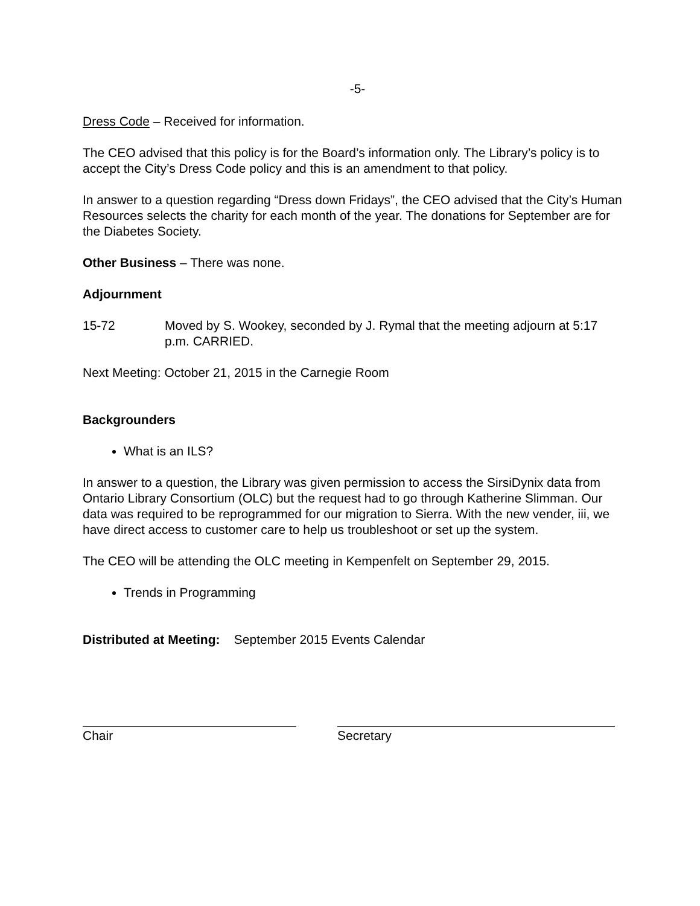-5-
Dress Code – Received for information.
The CEO advised that this policy is for the Board’s information only. The Library’s policy is to accept the City’s Dress Code policy and this is an amendment to that policy.
In answer to a question regarding “Dress down Fridays”, the CEO advised that the City’s Human Resources selects the charity for each month of the year. The donations for September are for the Diabetes Society.
Other Business – There was none.
Adjournment
15-72 Moved by S. Wookey, seconded by J. Rymal that the meeting adjourn at 5:17 p.m. CARRIED.
Next Meeting: October 21, 2015 in the Carnegie Room
Backgrounders
What is an ILS?
In answer to a question, the Library was given permission to access the SirsiDynix data from Ontario Library Consortium (OLC) but the request had to go through Katherine Slimman. Our data was required to be reprogrammed for our migration to Sierra. With the new vender, iii, we have direct access to customer care to help us troubleshoot or set up the system.
The CEO will be attending the OLC meeting in Kempenfelt on September 29, 2015.
Trends in Programming
Distributed at Meeting: September 2015 Events Calendar
Chair Secretary